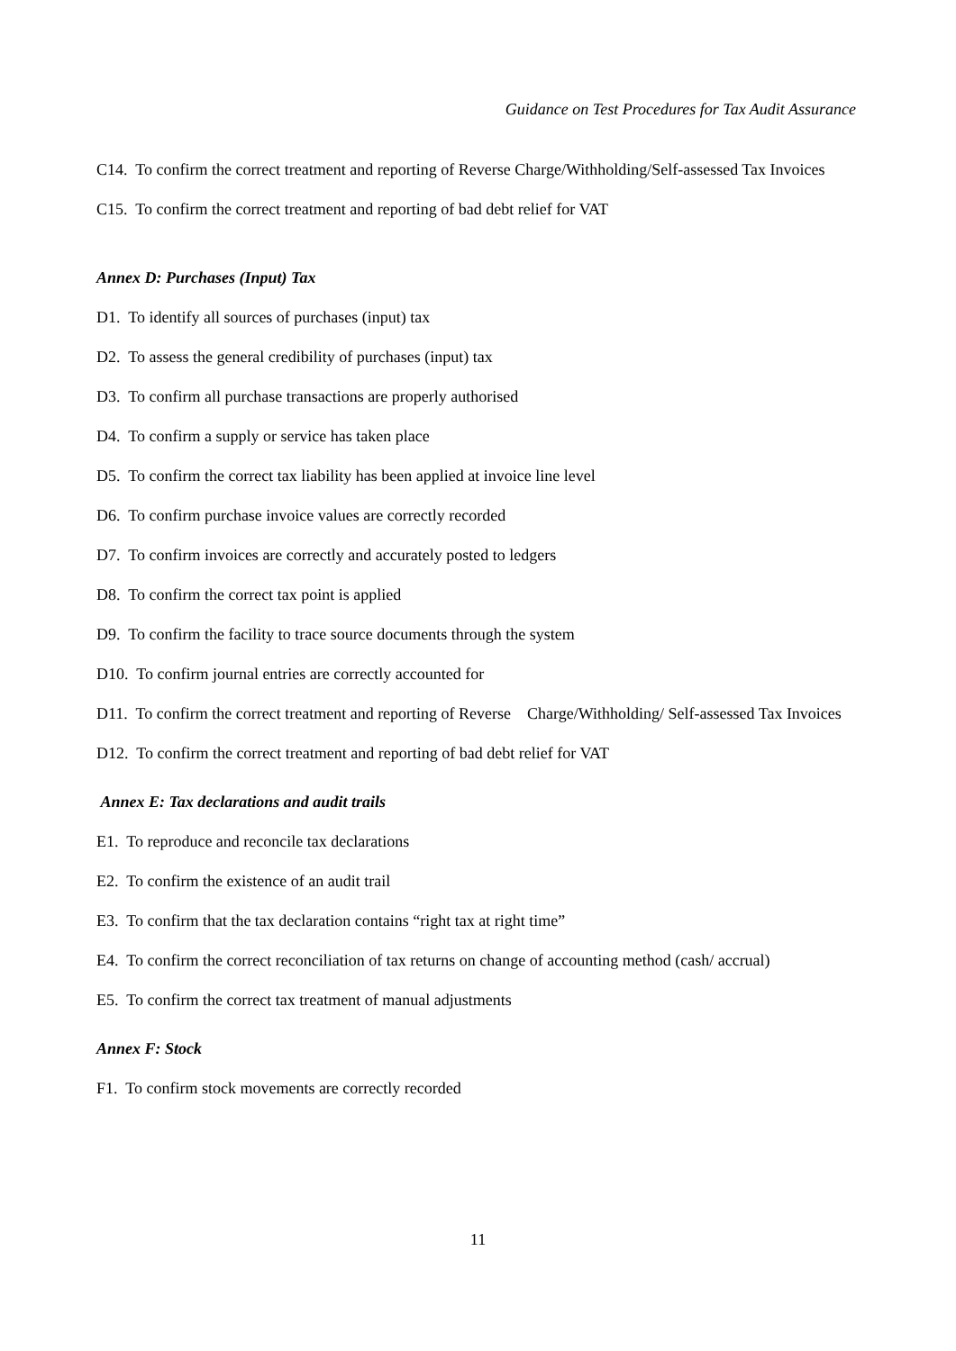Guidance on Test Procedures for Tax Audit Assurance
C14. To confirm the correct treatment and reporting of Reverse Charge/Withholding/Self-assessed Tax Invoices
C15. To confirm the correct treatment and reporting of bad debt relief for VAT
Annex D: Purchases (Input) Tax
D1. To identify all sources of purchases (input) tax
D2. To assess the general credibility of purchases (input) tax
D3. To confirm all purchase transactions are properly authorised
D4. To confirm a supply or service has taken place
D5. To confirm the correct tax liability has been applied at invoice line level
D6. To confirm purchase invoice values are correctly recorded
D7. To confirm invoices are correctly and accurately posted to ledgers
D8. To confirm the correct tax point is applied
D9. To confirm the facility to trace source documents through the system
D10. To confirm journal entries are correctly accounted for
D11. To confirm the correct treatment and reporting of Reverse Charge/Withholding/ Self-assessed Tax Invoices
D12. To confirm the correct treatment and reporting of bad debt relief for VAT
Annex E: Tax declarations and audit trails
E1. To reproduce and reconcile tax declarations
E2. To confirm the existence of an audit trail
E3. To confirm that the tax declaration contains “right tax at right time”
E4. To confirm the correct reconciliation of tax returns on change of accounting method (cash/ accrual)
E5. To confirm the correct tax treatment of manual adjustments
Annex F: Stock
F1. To confirm stock movements are correctly recorded
11